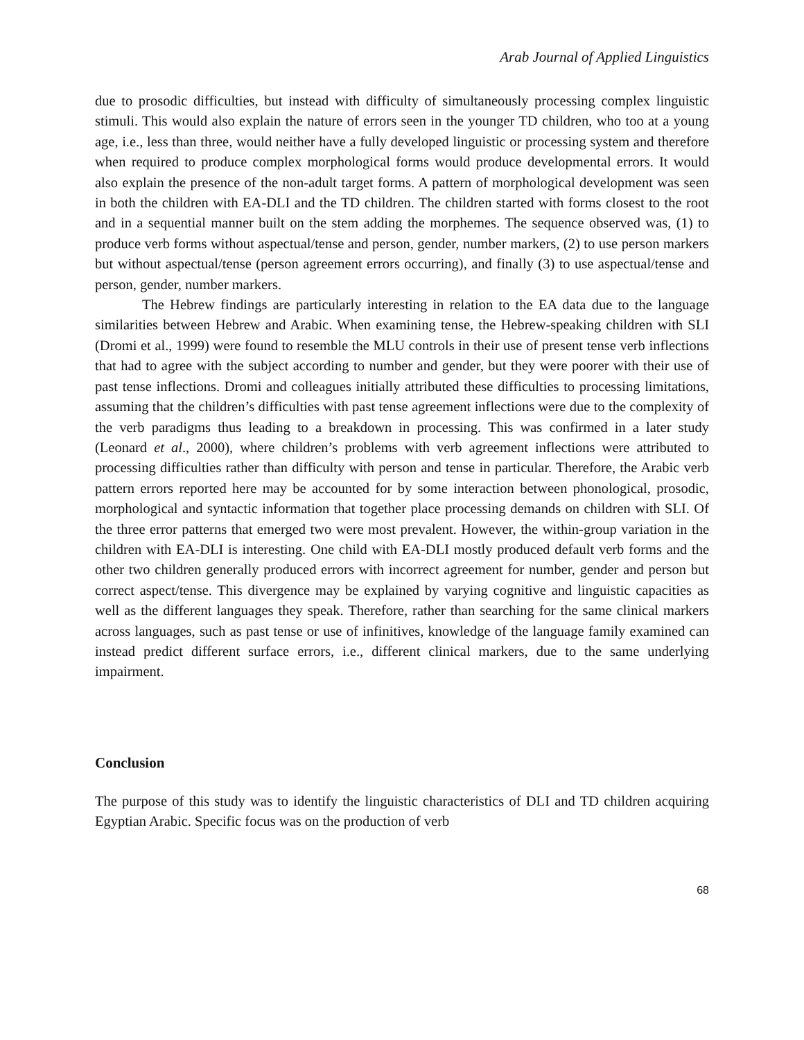Arab Journal of Applied Linguistics
due to prosodic difficulties, but instead with difficulty of simultaneously processing complex linguistic stimuli. This would also explain the nature of errors seen in the younger TD children, who too at a young age, i.e., less than three, would neither have a fully developed linguistic or processing system and therefore when required to produce complex morphological forms would produce developmental errors. It would also explain the presence of the non-adult target forms. A pattern of morphological development was seen in both the children with EA-DLI and the TD children. The children started with forms closest to the root and in a sequential manner built on the stem adding the morphemes. The sequence observed was, (1) to produce verb forms without aspectual/tense and person, gender, number markers, (2) to use person markers but without aspectual/tense (person agreement errors occurring), and finally (3) to use aspectual/tense and person, gender, number markers.
The Hebrew findings are particularly interesting in relation to the EA data due to the language similarities between Hebrew and Arabic. When examining tense, the Hebrew-speaking children with SLI (Dromi et al., 1999) were found to resemble the MLU controls in their use of present tense verb inflections that had to agree with the subject according to number and gender, but they were poorer with their use of past tense inflections. Dromi and colleagues initially attributed these difficulties to processing limitations, assuming that the children’s difficulties with past tense agreement inflections were due to the complexity of the verb paradigms thus leading to a breakdown in processing. This was confirmed in a later study (Leonard et al., 2000), where children’s problems with verb agreement inflections were attributed to processing difficulties rather than difficulty with person and tense in particular. Therefore, the Arabic verb pattern errors reported here may be accounted for by some interaction between phonological, prosodic, morphological and syntactic information that together place processing demands on children with SLI. Of the three error patterns that emerged two were most prevalent. However, the within-group variation in the children with EA-DLI is interesting. One child with EA-DLI mostly produced default verb forms and the other two children generally produced errors with incorrect agreement for number, gender and person but correct aspect/tense. This divergence may be explained by varying cognitive and linguistic capacities as well as the different languages they speak. Therefore, rather than searching for the same clinical markers across languages, such as past tense or use of infinitives, knowledge of the language family examined can instead predict different surface errors, i.e., different clinical markers, due to the same underlying impairment.
Conclusion
The purpose of this study was to identify the linguistic characteristics of DLI and TD children acquiring Egyptian Arabic. Specific focus was on the production of verb
68